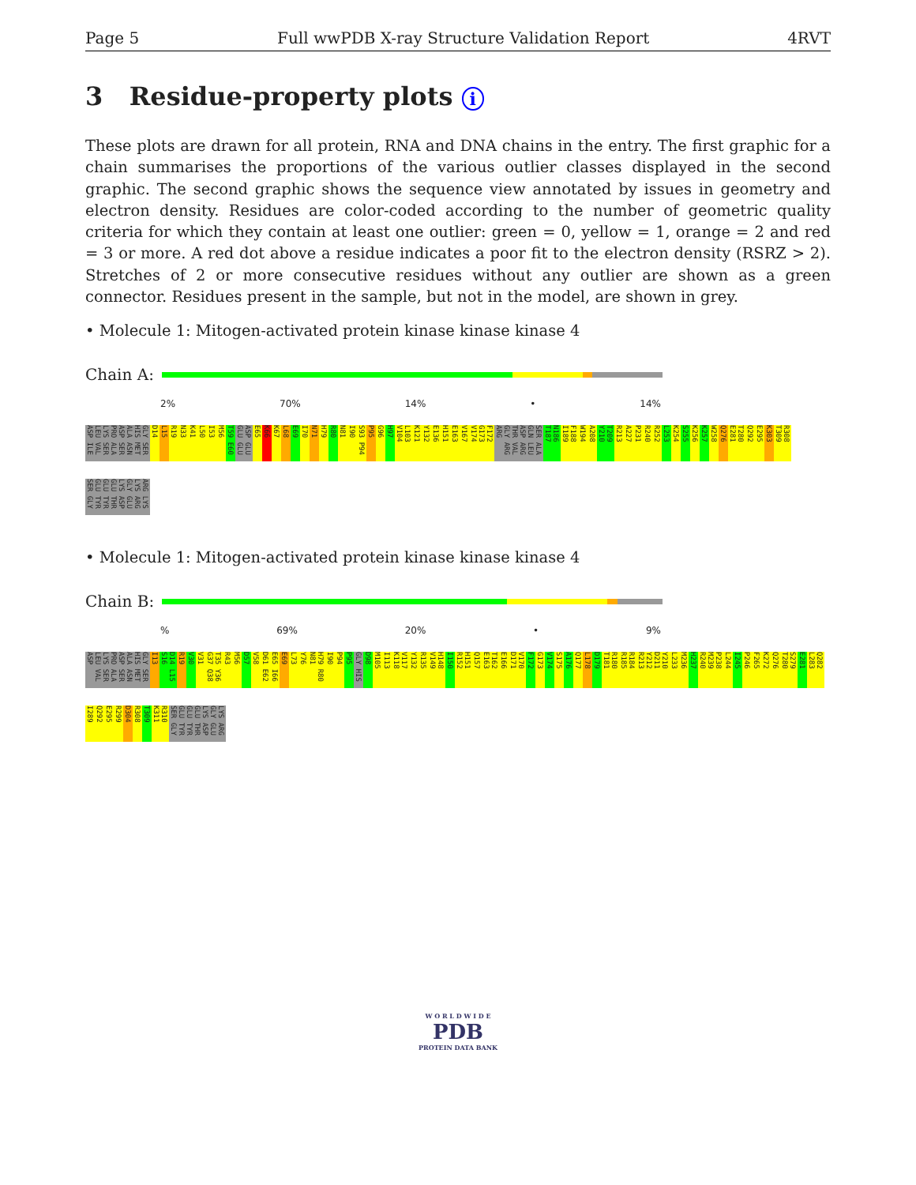Page 5 Full wwPDB X-ray Structure Validation Report 4RVT
3 Residue-property plots i
These plots are drawn for all protein, RNA and DNA chains in the entry. The first graphic for a chain summarises the proportions of the various outlier classes displayed in the second graphic. The second graphic shows the sequence view annotated by issues in geometry and electron density. Residues are color-coded according to the number of geometric quality criteria for which they contain at least one outlier: green = 0, yellow = 1, orange = 2 and red = 3 or more. A red dot above a residue indicates a poor fit to the electron density (RSRZ > 2). Stretches of 2 or more consecutive residues without any outlier are shown as a green connector. Residues present in the sample, but not in the model, are shown in grey.
• Molecule 1: Mitogen-activated protein kinase kinase kinase 4
Chain A:
2% 70% 14% • 14%
GLY SER HIS MET ALA ASN ASP SER PRO ALA LYS SER LEU VAL ASP ILE D14 L15 R19 N33 K41 L50 I53 M56 T59 E60 ASP GLU GLU GLU E65 K66 K67 L68 E69 I70 N71 H79 R80 N81 I90 S93 P94 P95 G96 H97 L103 V104 K121 Y132 E136 H151 E163 V167 F172 G173 V174 SER ALA GLN LEU ASP ARG THR VAL GLY ARG ARG N186 T187 F188 I189 W194 A208 T209 Y210 R213 A227 P231 R240 R252 L253 K254 S255 K256 K257 W258 Q276 T280 E281 Q292 E295 K303 R308 T309 ARG LYS LYS ARG GLY GLU LYS ASP GLU THR GLU TYR GLU TYR SER GLY
• Molecule 1: Mitogen-activated protein kinase kinase kinase 4
Chain B:
% 69% 20% • 9%
GLY SER HIS MET ALA ASN ASP SER PRO ALA LYS SER LEU VAL ASP I13 D14 L15 S16 R19 V30 V31 T35 Y36 G37 Q38 R43 M56 D57 V58 D61 E62 E65 I66 E69 L73 Y76 H79 R80 N81 I90 P94 P95 GLY HIS D98 M105 I113 V117 K118 Y132 R135 H148 V149 I150 H151 R152 Q157 T162 E163 E166 V170 D171 F172 G173 V174 S175 A176 Q177 L178 D179 R180 T181 R184 R185 Y210 D211 Y212 R213 L233 M236 H237 P238 M239 R240 L244 I245 P246 F265 K272 Q276 S279 T280 E281 Q282 L283 I289 Q292 E295 R299 D304 R308 T309 R310 K311 LYS ARG GLY GLU LYS ASP GLU THR GLU TYR GLU TYR SER GLY
W O R L D W I D E
PDB
PROTEIN DATA BANK